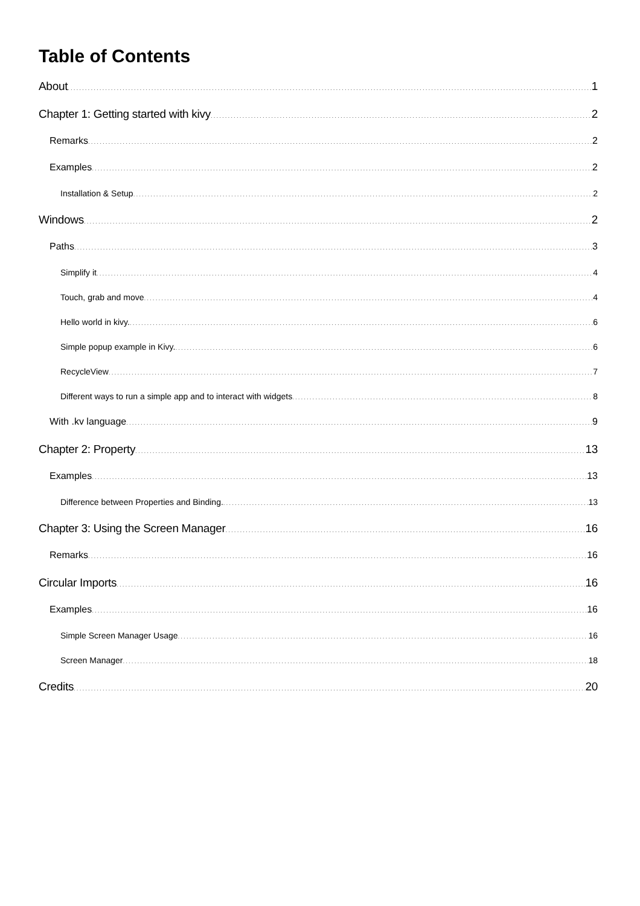Table of Contents
About 1
Chapter 1: Getting started with kivy 2
Remarks 2
Examples 2
Installation & Setup 2
Windows 2
Paths 3
Simplify it 4
Touch, grab and move 4
Hello world in kivy. 6
Simple popup example in Kivy. 6
RecycleView 7
Different ways to run a simple app and to interact with widgets 8
With .kv language 9
Chapter 2: Property 13
Examples 13
Difference between Properties and Binding. 13
Chapter 3: Using the Screen Manager 16
Remarks 16
Circular Imports 16
Examples 16
Simple Screen Manager Usage 16
Screen Manager 18
Credits 20